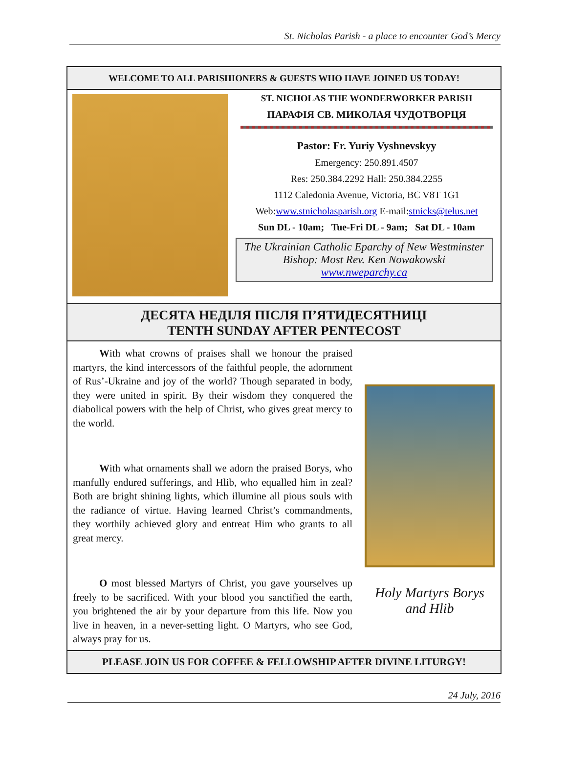St. Nicholas Parish - a place to encounter God’s Mercy
WELCOME TO ALL PARISHIONERS & GUESTS WHO HAVE JOINED US TODAY!
ST. NICHOLAS THE WONDERWORKER PARISH
ПАРАФІЯ СВ. МИКОЛАЯ ЧУДОТВОРЦЯ
Pastor: Fr. Yuriy Vyshnevskyy
Emergency: 250.891.4507
Res: 250.384.2292 Hall: 250.384.2255
1112 Caledonia Avenue, Victoria, BC V8T 1G1
Web:www.stnicholasparish.org E-mail:stnicks@telus.net
Sun DL - 10am; Tue-Fri DL - 9am; Sat DL - 10am
The Ukrainian Catholic Eparchy of New Westminster
Bishop: Most Rev. Ken Nowakowski
www.nweparchy.ca
ДЕСЯТА НЕДІЛЯ ПІСЛЯ П’ЯТИДЕСЯТНИЦІ
TENTH SUNDAY AFTER PENTECOST
With what crowns of praises shall we honour the praised martyrs, the kind intercessors of the faithful people, the adornment of Rus’-Ukraine and joy of the world? Though separated in body, they were united in spirit. By their wisdom they conquered the diabolical powers with the help of Christ, who gives great mercy to the world.
With what ornaments shall we adorn the praised Borys, who manfully endured sufferings, and Hlib, who equalled him in zeal? Both are bright shining lights, which illumine all pious souls with the radiance of virtue. Having learned Christ’s commandments, they worthily achieved glory and entreat Him who grants to all great mercy.
O most blessed Martyrs of Christ, you gave yourselves up freely to be sacrificed. With your blood you sanctified the earth, you brightened the air by your departure from this life. Now you live in heaven, in a never-setting light. O Martyrs, who see God, always pray for us.
Holy Martyrs Borys and Hlib
PLEASE JOIN US FOR COFFEE & FELLOWSHIP AFTER DIVINE LITURGY!
24 July, 2016